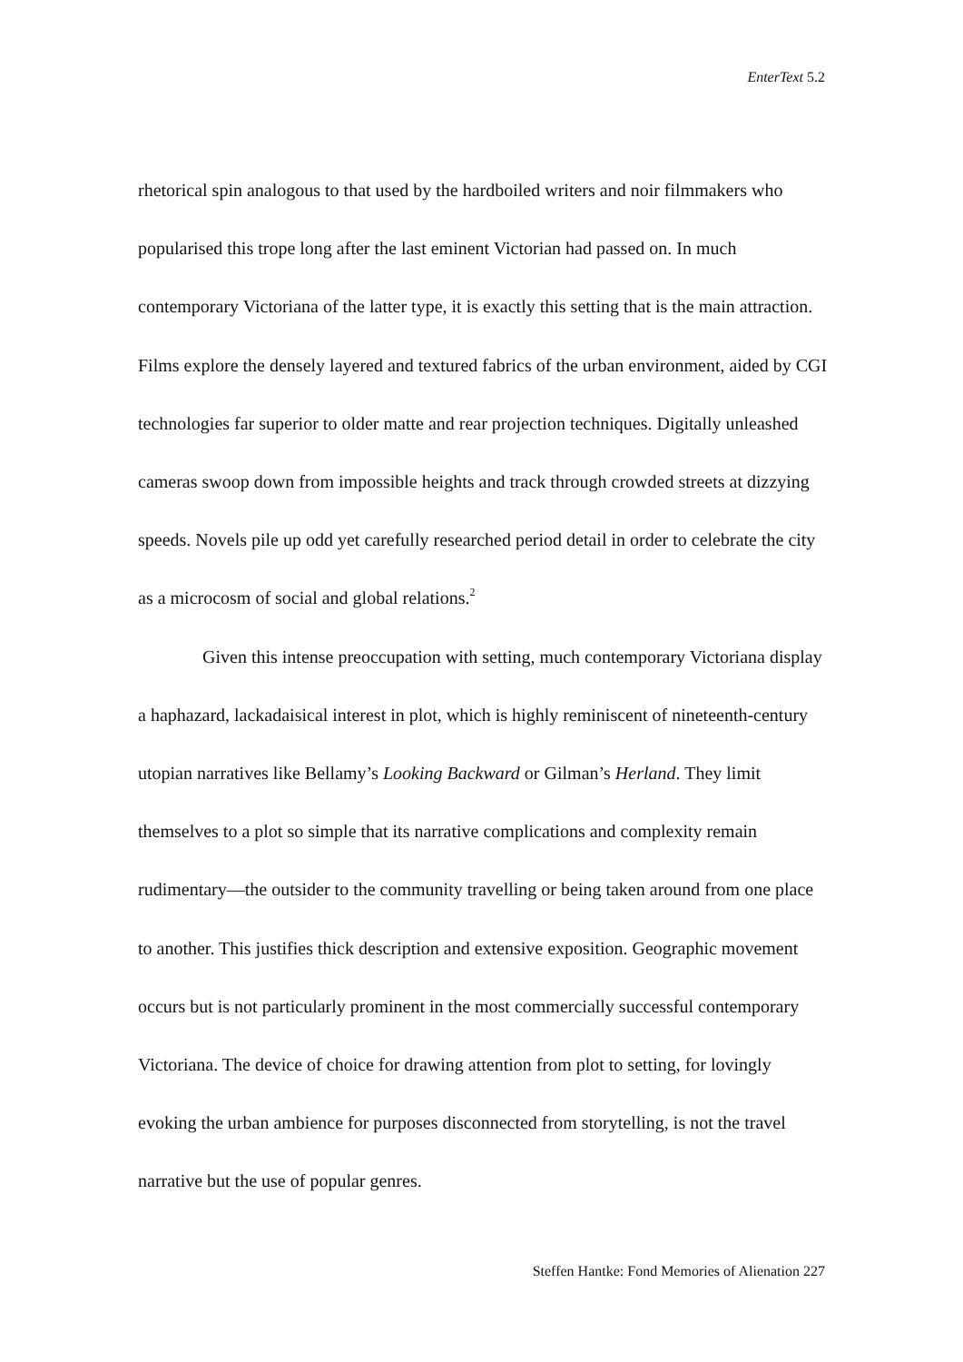EnterText 5.2
rhetorical spin analogous to that used by the hardboiled writers and noir filmmakers who popularised this trope long after the last eminent Victorian had passed on. In much contemporary Victoriana of the latter type, it is exactly this setting that is the main attraction. Films explore the densely layered and textured fabrics of the urban environment, aided by CGI technologies far superior to older matte and rear projection techniques. Digitally unleashed cameras swoop down from impossible heights and track through crowded streets at dizzying speeds. Novels pile up odd yet carefully researched period detail in order to celebrate the city as a microcosm of social and global relations.<sup>2</sup>
Given this intense preoccupation with setting, much contemporary Victoriana display a haphazard, lackadaisical interest in plot, which is highly reminiscent of nineteenth-century utopian narratives like Bellamy’s Looking Backward or Gilman’s Herland. They limit themselves to a plot so simple that its narrative complications and complexity remain rudimentary—the outsider to the community travelling or being taken around from one place to another. This justifies thick description and extensive exposition. Geographic movement occurs but is not particularly prominent in the most commercially successful contemporary Victoriana. The device of choice for drawing attention from plot to setting, for lovingly evoking the urban ambience for purposes disconnected from storytelling, is not the travel narrative but the use of popular genres.
Steffen Hantke: Fond Memories of Alienation 227